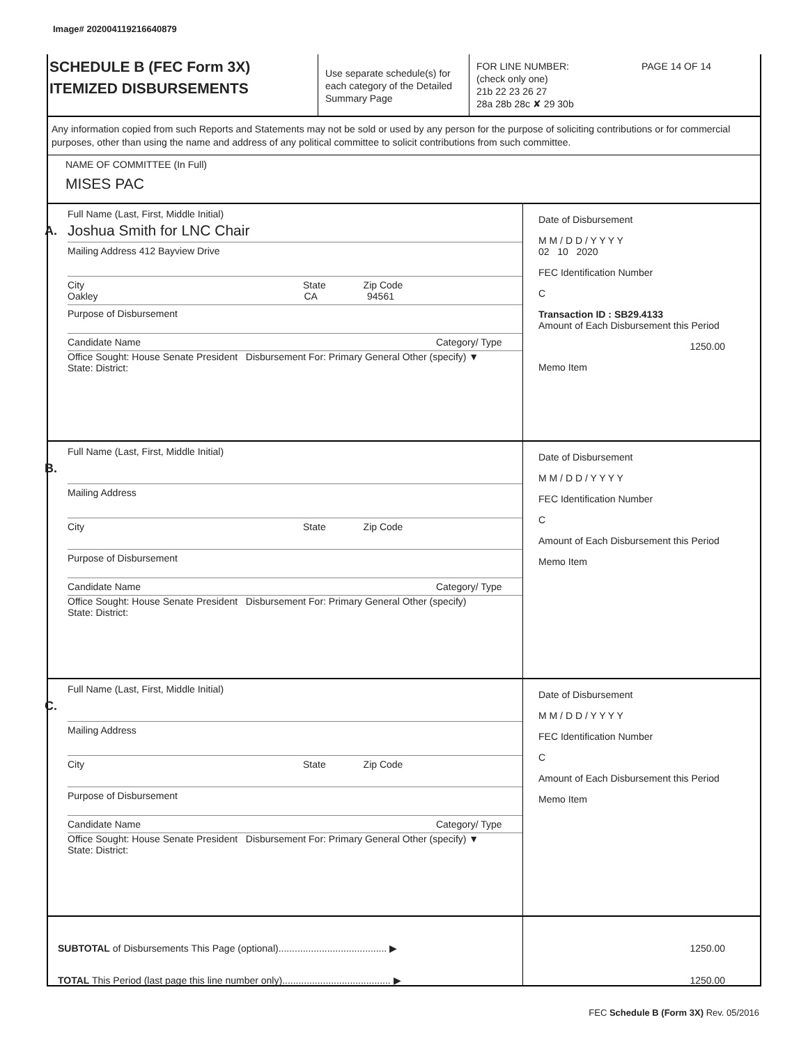Image# 202004119216640879
SCHEDULE B (FEC Form 3X)
ITEMIZED DISBURSEMENTS
Use separate schedule(s) for each category of the Detailed Summary Page
FOR LINE NUMBER: PAGE 14 OF 14
(check only one)
21b 22 23 26 27
28a 28b 28c ✘ 29 30b
Any information copied from such Reports and Statements may not be sold or used by any person for the purpose of soliciting contributions or for commercial purposes, other than using the name and address of any political committee to solicit contributions from such committee.
NAME OF COMMITTEE (In Full)
MISES PAC
A.
Full Name (Last, First, Middle Initial)
Joshua Smith for LNC Chair
Mailing Address 412 Bayview Drive
City State Zip Code
Oakley CA 94561
Purpose of Disbursement
Candidate Name Category/ Type
Office Sought: House Senate President Disbursement For: Primary General Other (specify) ▼
State: District:
Date of Disbursement
M M / D D / Y Y Y Y
02 10 2020
FEC Identification Number
C
Transaction ID : SB29.4133
Amount of Each Disbursement this Period
1250.00
Memo Item
B.
Full Name (Last, First, Middle Initial)
Mailing Address
City State Zip Code
Purpose of Disbursement
Candidate Name Category/ Type
Office Sought: House Senate President Disbursement For: Primary General Other (specify)
State: District:
Date of Disbursement
M M / D D / Y Y Y Y
FEC Identification Number
C
Amount of Each Disbursement this Period
Memo Item
C.
Full Name (Last, First, Middle Initial)
Mailing Address
City State Zip Code
Purpose of Disbursement
Candidate Name Category/ Type
Office Sought: House Senate President Disbursement For: Primary General Other (specify) ▼
State: District:
Date of Disbursement
M M / D D / Y Y Y Y
FEC Identification Number
C
Amount of Each Disbursement this Period
Memo Item
SUBTOTAL of Disbursements This Page (optional)........................................ ▶
TOTAL This Period (last page this line number only)........................................ ▶
1250.00
1250.00
FEC Schedule B (Form 3X) Rev. 05/2016